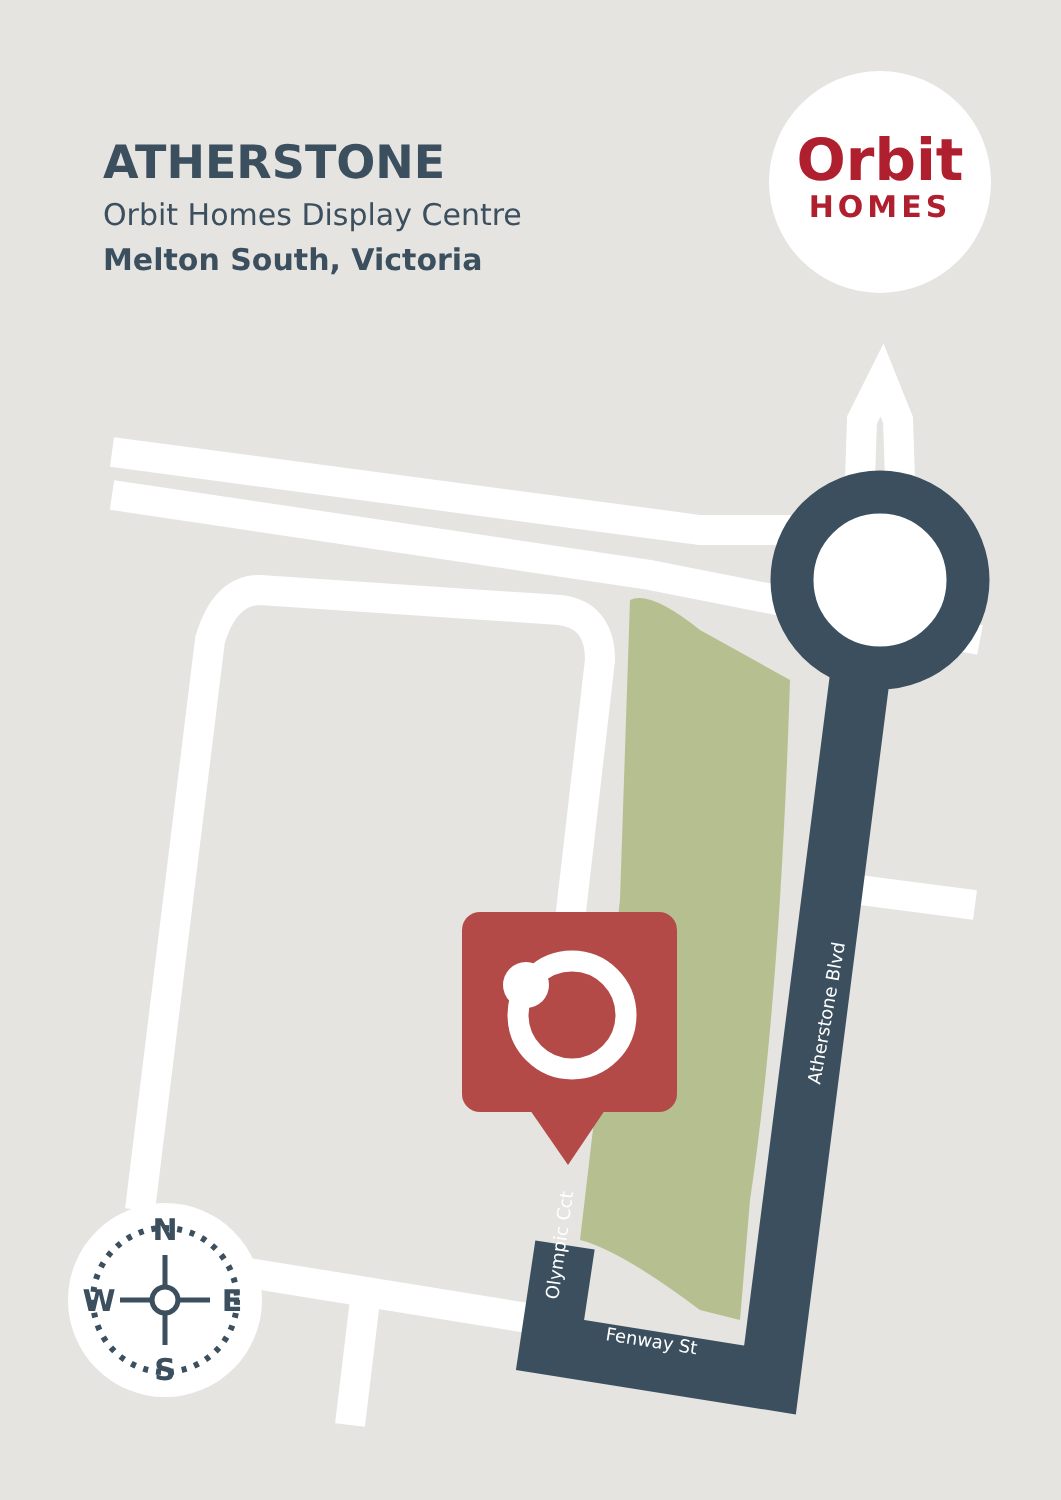N
S
W
E
Atherstone Blvd
Olympic Cct
Fenway St
ATHERSTONE
Orbit Homes Display Centre
Melton South, Victoria
Orbit
HOMES